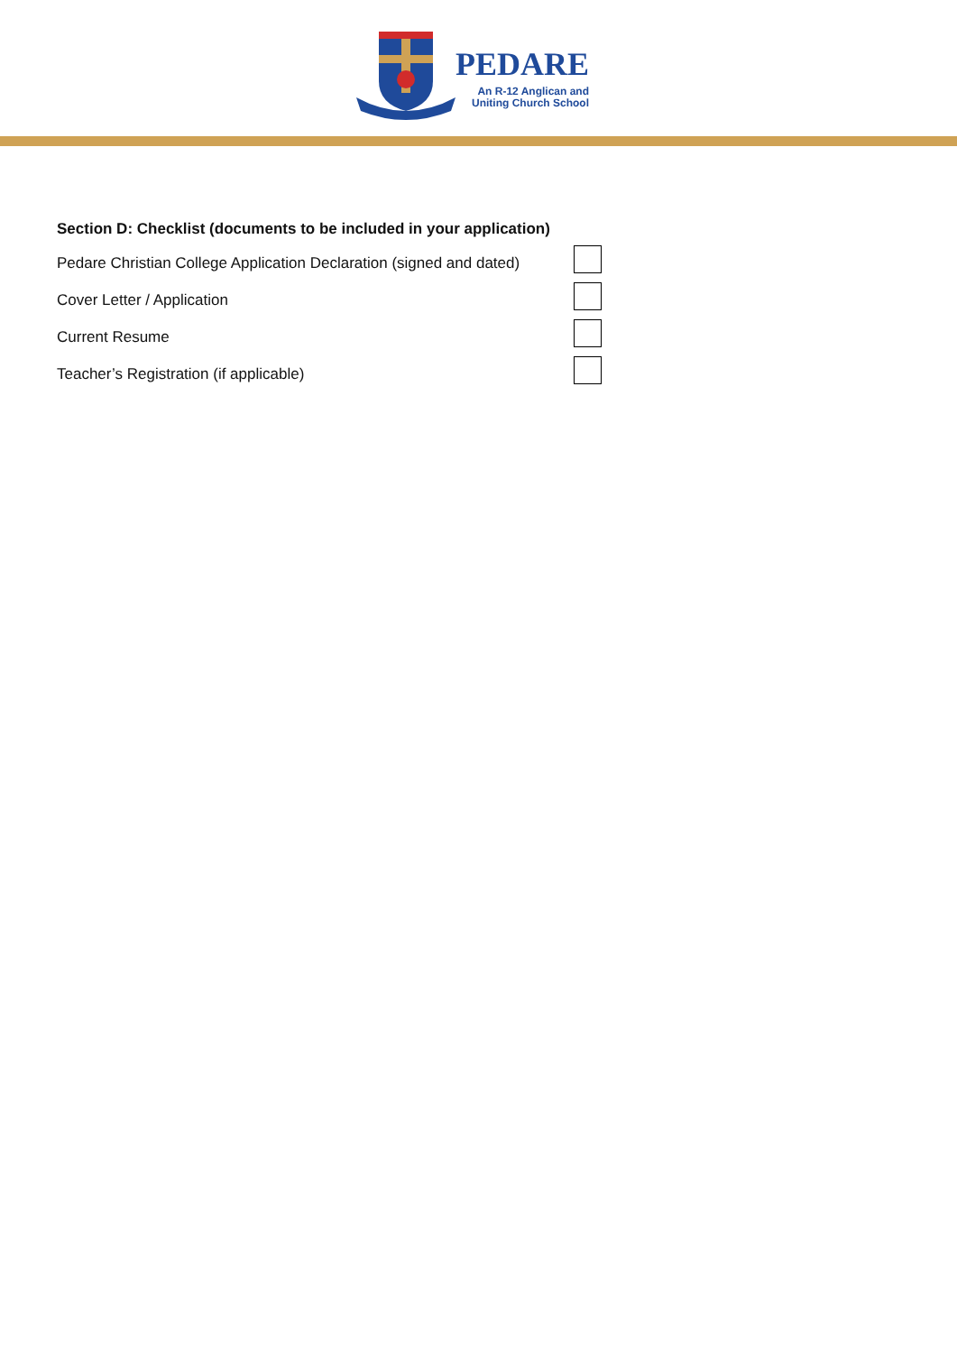PEDARE
An R-12 Anglican and
Uniting Church School
Section D: Checklist (documents to be included in your application)
Pedare Christian College Application Declaration (signed and dated)
Cover Letter / Application
Current Resume
Teacher’s Registration (if applicable)